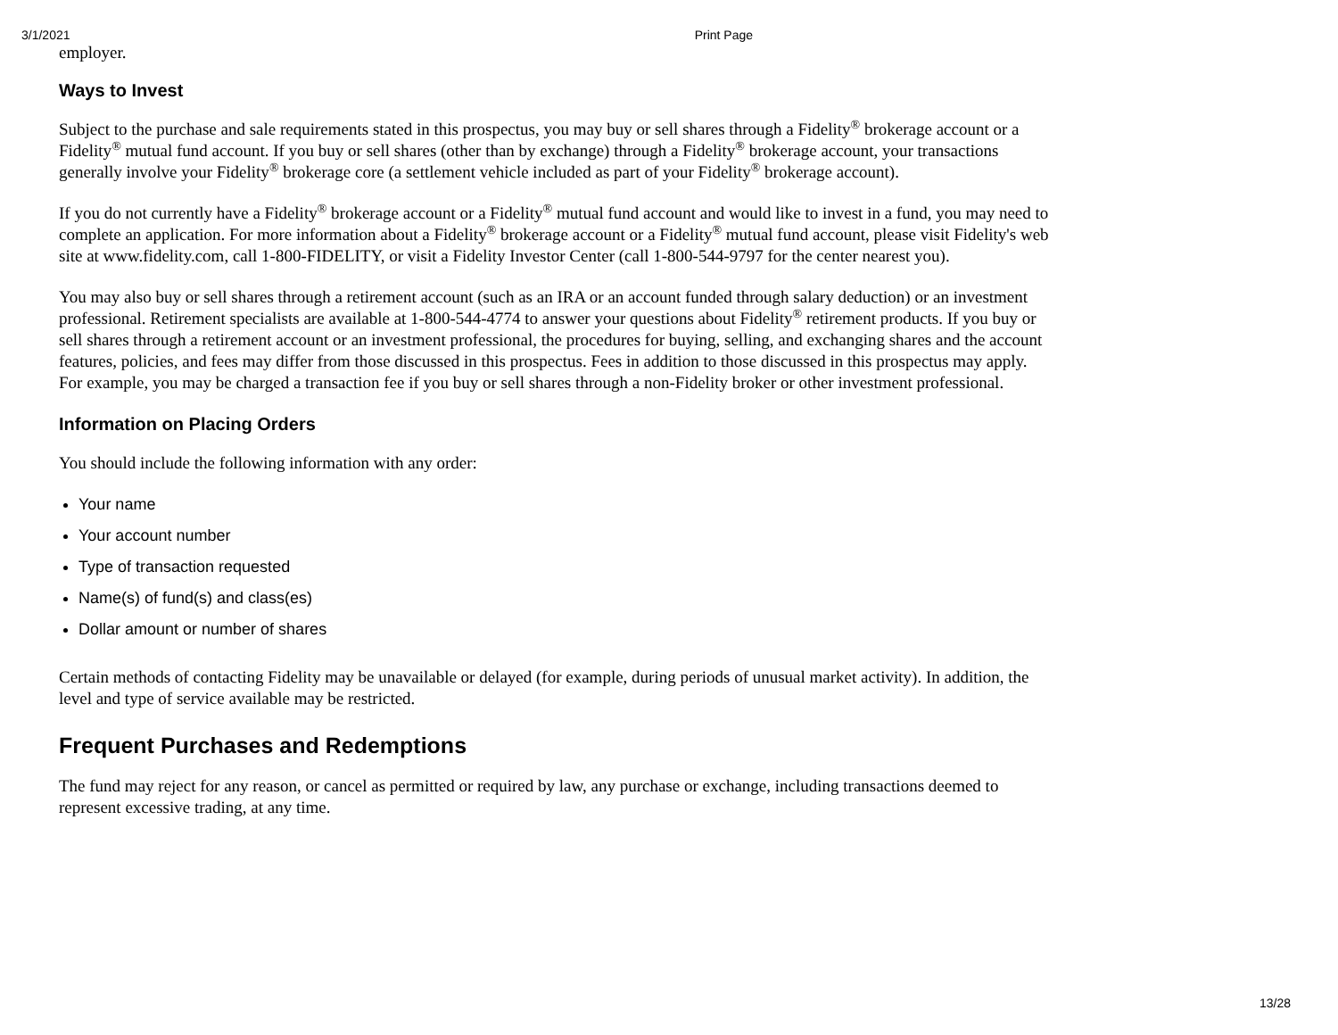3/1/2021 Print Page
employer.
Ways to Invest
Subject to the purchase and sale requirements stated in this prospectus, you may buy or sell shares through a Fidelity<sup>®</sup> brokerage account or a Fidelity<sup>®</sup> mutual fund account. If you buy or sell shares (other than by exchange) through a Fidelity<sup>®</sup> brokerage account, your transactions generally involve your Fidelity<sup>®</sup> brokerage core (a settlement vehicle included as part of your Fidelity<sup>®</sup> brokerage account).
If you do not currently have a Fidelity<sup>®</sup> brokerage account or a Fidelity<sup>®</sup> mutual fund account and would like to invest in a fund, you may need to complete an application. For more information about a Fidelity<sup>®</sup> brokerage account or a Fidelity<sup>®</sup> mutual fund account, please visit Fidelity's web site at www.fidelity.com, call 1-800-FIDELITY, or visit a Fidelity Investor Center (call 1-800-544-9797 for the center nearest you).
You may also buy or sell shares through a retirement account (such as an IRA or an account funded through salary deduction) or an investment professional. Retirement specialists are available at 1-800-544-4774 to answer your questions about Fidelity<sup>®</sup> retirement products. If you buy or sell shares through a retirement account or an investment professional, the procedures for buying, selling, and exchanging shares and the account features, policies, and fees may differ from those discussed in this prospectus. Fees in addition to those discussed in this prospectus may apply. For example, you may be charged a transaction fee if you buy or sell shares through a non-Fidelity broker or other investment professional.
Information on Placing Orders
You should include the following information with any order:
Your name
Your account number
Type of transaction requested
Name(s) of fund(s) and class(es)
Dollar amount or number of shares
Certain methods of contacting Fidelity may be unavailable or delayed (for example, during periods of unusual market activity). In addition, the level and type of service available may be restricted.
Frequent Purchases and Redemptions
The fund may reject for any reason, or cancel as permitted or required by law, any purchase or exchange, including transactions deemed to represent excessive trading, at any time.
13/28